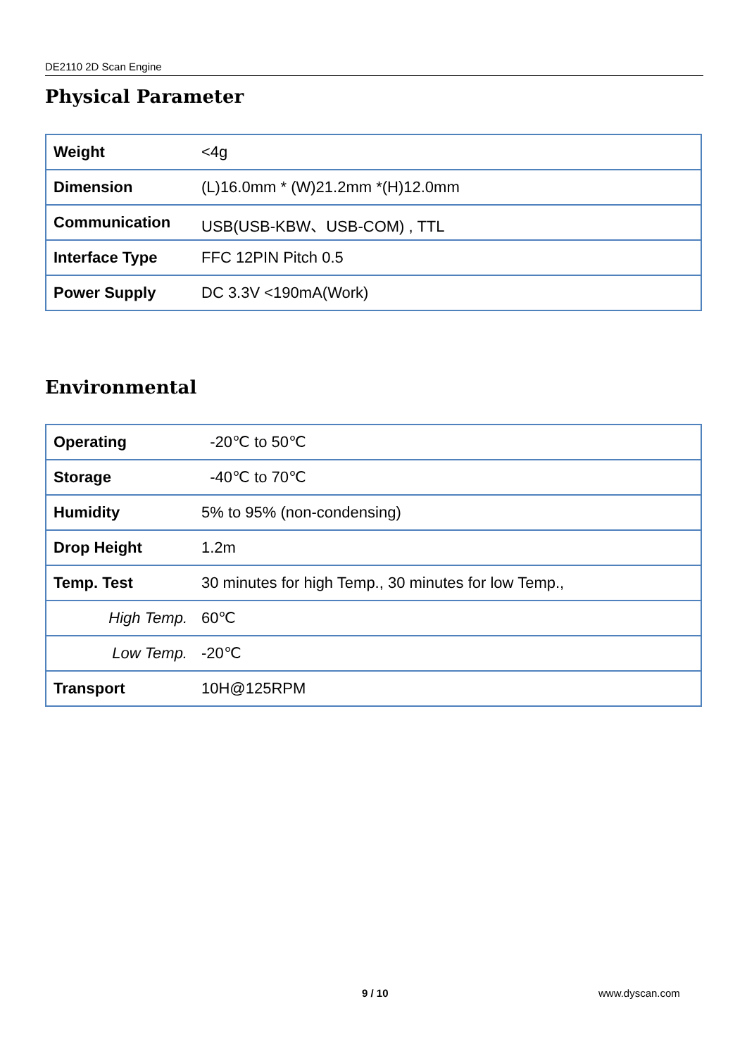DE2110 2D Scan Engine
Physical Parameter
| Weight | <4g |
| Dimension | (L)16.0mm * (W)21.2mm *(H)12.0mm |
| Communication | USB(USB-KBW、USB-COM) , TTL |
| Interface Type | FFC 12PIN Pitch 0.5 |
| Power Supply | DC 3.3V <190mA(Work) |
Environmental
| Operating | -20℃ to 50℃ |
| Storage | -40℃ to 70℃ |
| Humidity | 5% to 95% (non-condensing) |
| Drop Height | 1.2m |
| Temp. Test | 30 minutes for high Temp., 30 minutes for low Temp., |
| High Temp. | 60℃ |
| Low Temp. | -20℃ |
| Transport | 10H@125RPM |
9 / 10 www.dyscan.com